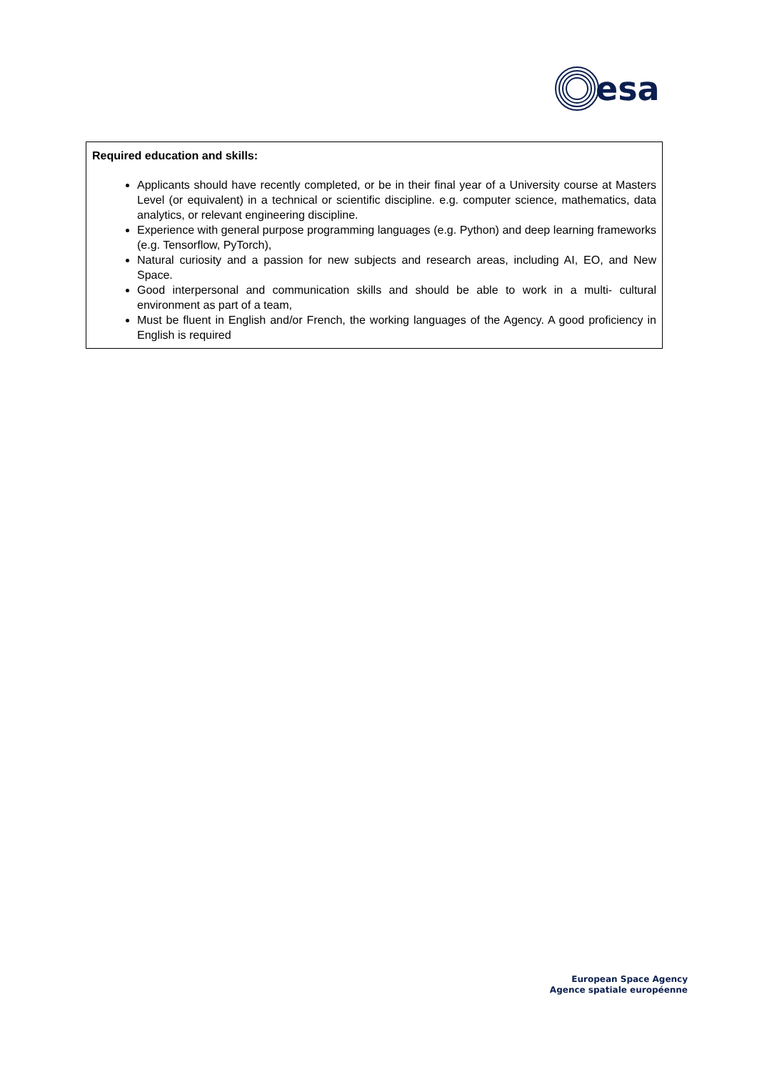esa
Required education and skills:
Applicants should have recently completed, or be in their final year of a University course at Masters Level (or equivalent) in a technical or scientific discipline. e.g. computer science, mathematics, data analytics, or relevant engineering discipline.
Experience with general purpose programming languages (e.g. Python) and deep learning frameworks (e.g. Tensorflow, PyTorch),
Natural curiosity and a passion for new subjects and research areas, including AI, EO, and New Space.
Good interpersonal and communication skills and should be able to work in a multi- cultural environment as part of a team,
Must be fluent in English and/or French, the working languages of the Agency. A good proficiency in English is required
European Space Agency
Agence spatiale européenne